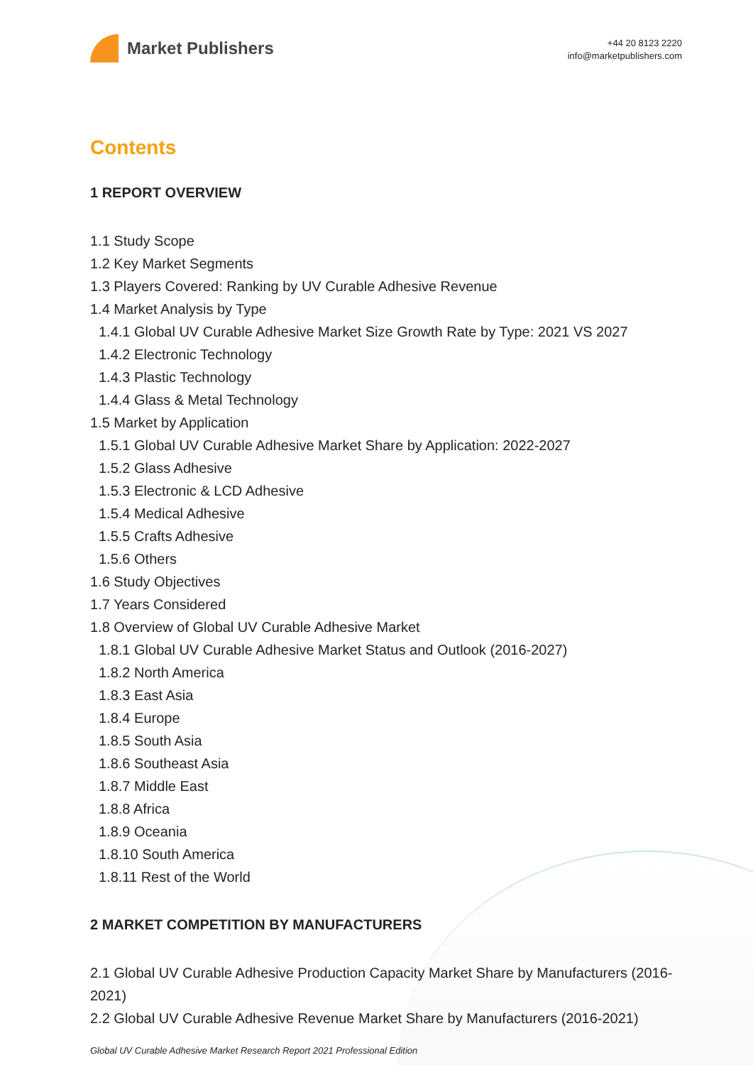Market Publishers
+44 20 8123 2220
info@marketpublishers.com
Contents
1 REPORT OVERVIEW
1.1 Study Scope
1.2 Key Market Segments
1.3 Players Covered: Ranking by UV Curable Adhesive Revenue
1.4 Market Analysis by Type
1.4.1 Global UV Curable Adhesive Market Size Growth Rate by Type: 2021 VS 2027
1.4.2 Electronic Technology
1.4.3 Plastic Technology
1.4.4 Glass & Metal Technology
1.5 Market by Application
1.5.1 Global UV Curable Adhesive Market Share by Application: 2022-2027
1.5.2 Glass Adhesive
1.5.3 Electronic & LCD Adhesive
1.5.4 Medical Adhesive
1.5.5 Crafts Adhesive
1.5.6 Others
1.6 Study Objectives
1.7 Years Considered
1.8 Overview of Global UV Curable Adhesive Market
1.8.1 Global UV Curable Adhesive Market Status and Outlook (2016-2027)
1.8.2 North America
1.8.3 East Asia
1.8.4 Europe
1.8.5 South Asia
1.8.6 Southeast Asia
1.8.7 Middle East
1.8.8 Africa
1.8.9 Oceania
1.8.10 South America
1.8.11 Rest of the World
2 MARKET COMPETITION BY MANUFACTURERS
2.1 Global UV Curable Adhesive Production Capacity Market Share by Manufacturers (2016-2021)
2.2 Global UV Curable Adhesive Revenue Market Share by Manufacturers (2016-2021)
Global UV Curable Adhesive Market Research Report 2021 Professional Edition